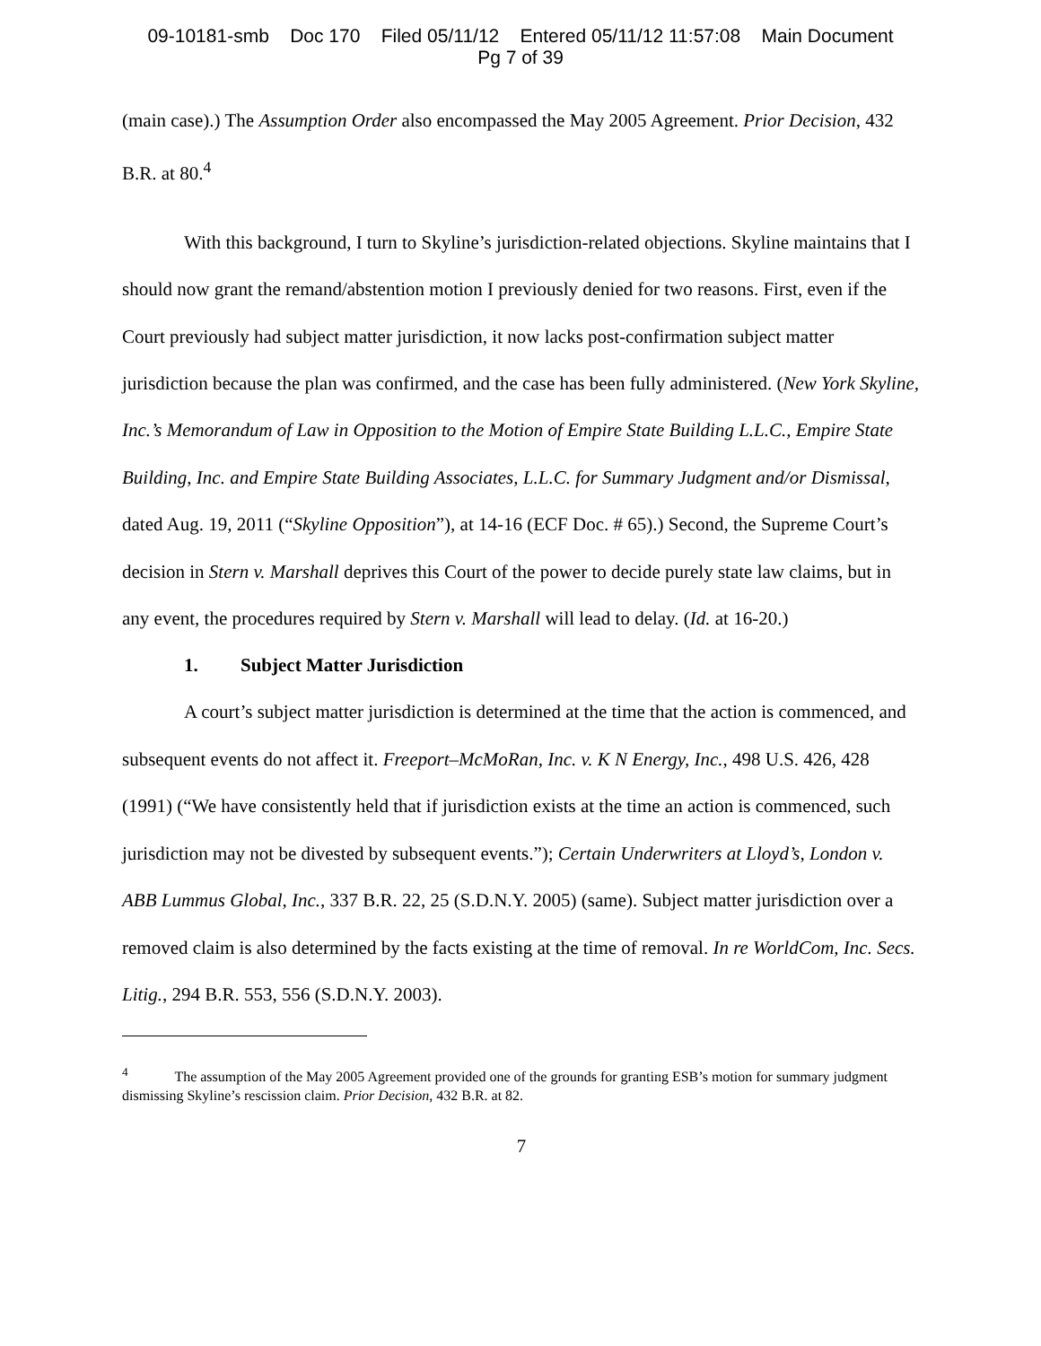09-10181-smb Doc 170 Filed 05/11/12 Entered 05/11/12 11:57:08 Main Document
Pg 7 of 39
(main case).) The Assumption Order also encompassed the May 2005 Agreement. Prior Decision, 432 B.R. at 80.<sup>4</sup>
With this background, I turn to Skyline’s jurisdiction-related objections. Skyline maintains that I should now grant the remand/abstention motion I previously denied for two reasons. First, even if the Court previously had subject matter jurisdiction, it now lacks post-confirmation subject matter jurisdiction because the plan was confirmed, and the case has been fully administered. (New York Skyline, Inc.’s Memorandum of Law in Opposition to the Motion of Empire State Building L.L.C., Empire State Building, Inc. and Empire State Building Associates, L.L.C. for Summary Judgment and/or Dismissal, dated Aug. 19, 2011 (“Skyline Opposition”), at 14-16 (ECF Doc. # 65).) Second, the Supreme Court’s decision in Stern v. Marshall deprives this Court of the power to decide purely state law claims, but in any event, the procedures required by Stern v. Marshall will lead to delay. (Id. at 16-20.)
1. Subject Matter Jurisdiction
A court’s subject matter jurisdiction is determined at the time that the action is commenced, and subsequent events do not affect it. Freeport–McMoRan, Inc. v. K N Energy, Inc., 498 U.S. 426, 428 (1991) (“We have consistently held that if jurisdiction exists at the time an action is commenced, such jurisdiction may not be divested by subsequent events.”); Certain Underwriters at Lloyd’s, London v. ABB Lummus Global, Inc., 337 B.R. 22, 25 (S.D.N.Y. 2005) (same). Subject matter jurisdiction over a removed claim is also determined by the facts existing at the time of removal. In re WorldCom, Inc. Secs. Litig., 294 B.R. 553, 556 (S.D.N.Y. 2003).
<sup>4</sup> The assumption of the May 2005 Agreement provided one of the grounds for granting ESB’s motion for summary judgment dismissing Skyline’s rescission claim. Prior Decision, 432 B.R. at 82.
7